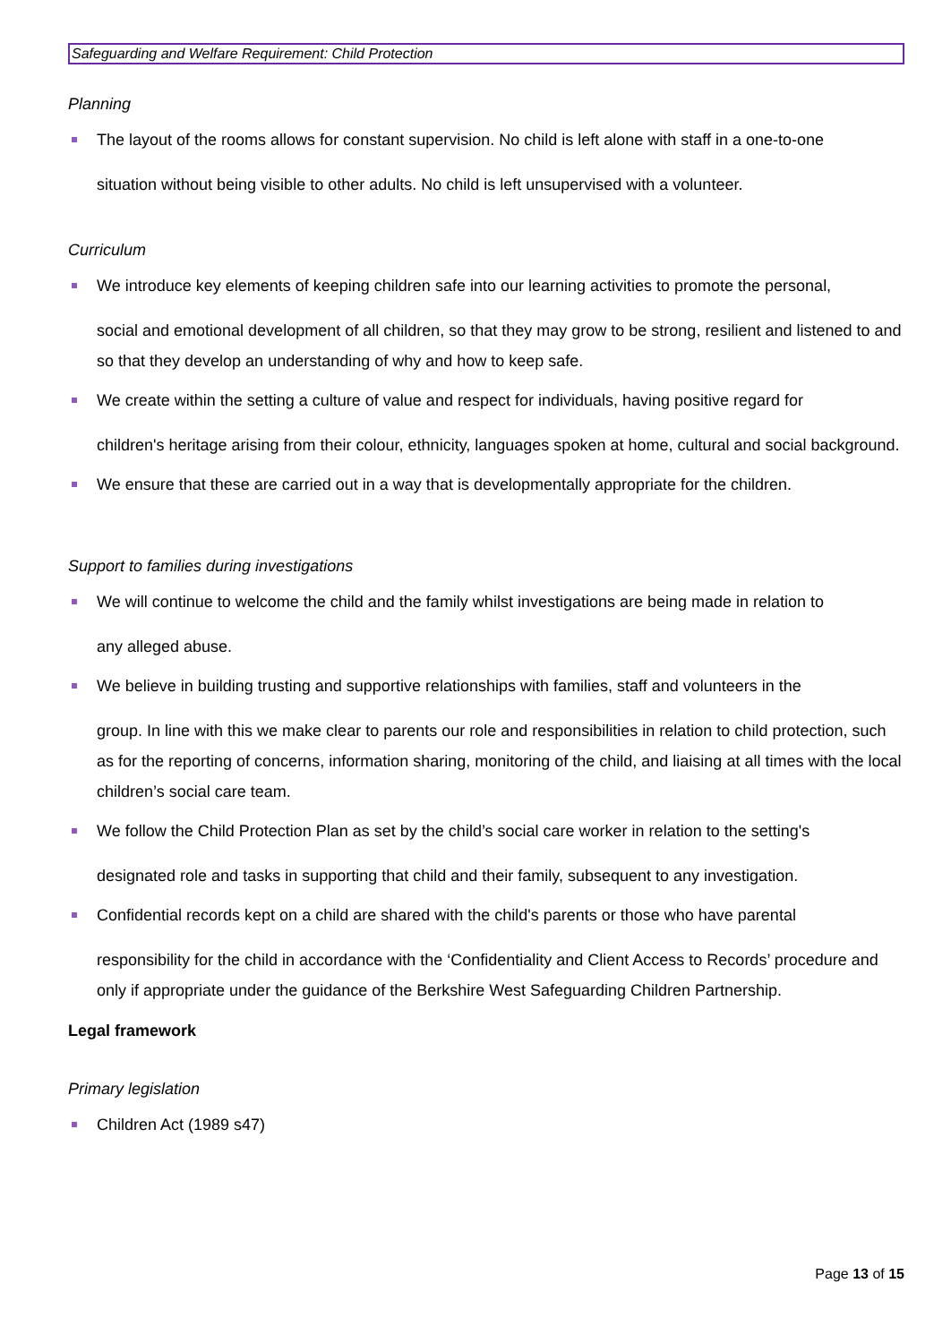Safeguarding and Welfare Requirement: Child Protection
Planning
The layout of the rooms allows for constant supervision. No child is left alone with staff in a one-to-one
situation without being visible to other adults. No child is left unsupervised with a volunteer.
Curriculum
We introduce key elements of keeping children safe into our learning activities to promote the personal,
social and emotional development of all children, so that they may grow to be strong, resilient and listened to and so that they develop an understanding of why and how to keep safe.
We create within the setting a culture of value and respect for individuals, having positive regard for
children's heritage arising from their colour, ethnicity, languages spoken at home, cultural and social background.
We ensure that these are carried out in a way that is developmentally appropriate for the children.
Support to families during investigations
We will continue to welcome the child and the family whilst investigations are being made in relation to
any alleged abuse.
We believe in building trusting and supportive relationships with families, staff and volunteers in the
group. In line with this we make clear to parents our role and responsibilities in relation to child protection, such as for the reporting of concerns, information sharing, monitoring of the child, and liaising at all times with the local children’s social care team.
We follow the Child Protection Plan as set by the child’s social care worker in relation to the setting's
designated role and tasks in supporting that child and their family, subsequent to any investigation.
Confidential records kept on a child are shared with the child's parents or those who have parental
responsibility for the child in accordance with the ‘Confidentiality and Client Access to Records’ procedure and only if appropriate under the guidance of the Berkshire West Safeguarding Children Partnership.
Legal framework
Primary legislation
Children Act (1989 s47)
Page 13 of 15